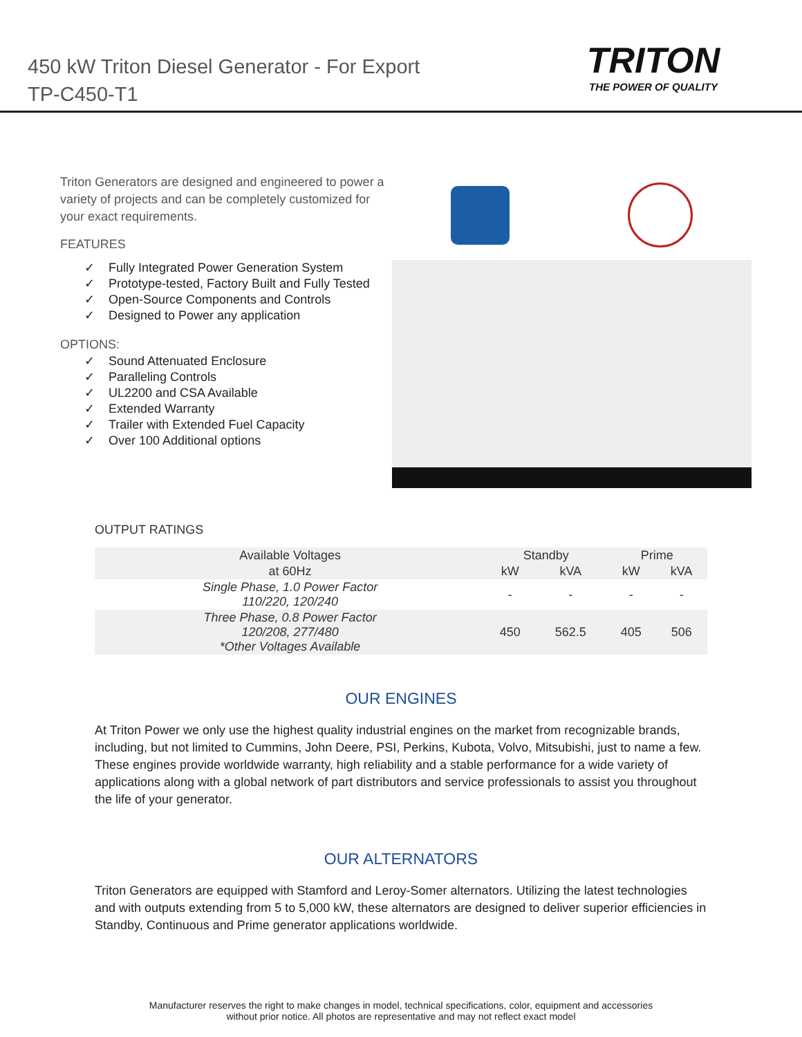450 kW Triton Diesel Generator - For Export
TP-C450-T1
TRITON
THE POWER OF QUALITY
Triton Generators are designed and engineered to power a variety of projects and can be completely customized for your exact requirements.
FEATURES
✓ Fully Integrated Power Generation System
✓ Prototype-tested, Factory Built and Fully Tested
✓ Open-Source Components and Controls
✓ Designed to Power any application
OPTIONS:
✓ Sound Attenuated Enclosure
✓ Paralleling Controls
✓ UL2200 and CSA Available
✓ Extended Warranty
✓ Trailer with Extended Fuel Capacity
✓ Over 100 Additional options
OUTPUT RATINGS
| Available Voltages | Standby | | Prime | |
| --- | --- | --- | --- | --- |
| at 60Hz | kW | kVA | kW | kVA |
| Single Phase, 1.0 Power Factor 110/220, 120/240 | - | - | - | - |
| Three Phase, 0.8 Power Factor 120/208, 277/480 *Other Voltages Available | 450 | 562.5 | 405 | 506 |
OUR ENGINES
At Triton Power we only use the highest quality industrial engines on the market from recognizable brands, including, but not limited to Cummins, John Deere, PSI, Perkins, Kubota, Volvo, Mitsubishi, just to name a few. These engines provide worldwide warranty, high reliability and a stable performance for a wide variety of applications along with a global network of part distributors and service professionals to assist you throughout the life of your generator.
OUR ALTERNATORS
Triton Generators are equipped with Stamford and Leroy-Somer alternators. Utilizing the latest technologies and with outputs extending from 5 to 5,000 kW, these alternators are designed to deliver superior efficiencies in Standby, Continuous and Prime generator applications worldwide.
Manufacturer reserves the right to make changes in model, technical specifications, color, equipment and accessories
without prior notice. All photos are representative and may not reflect exact model